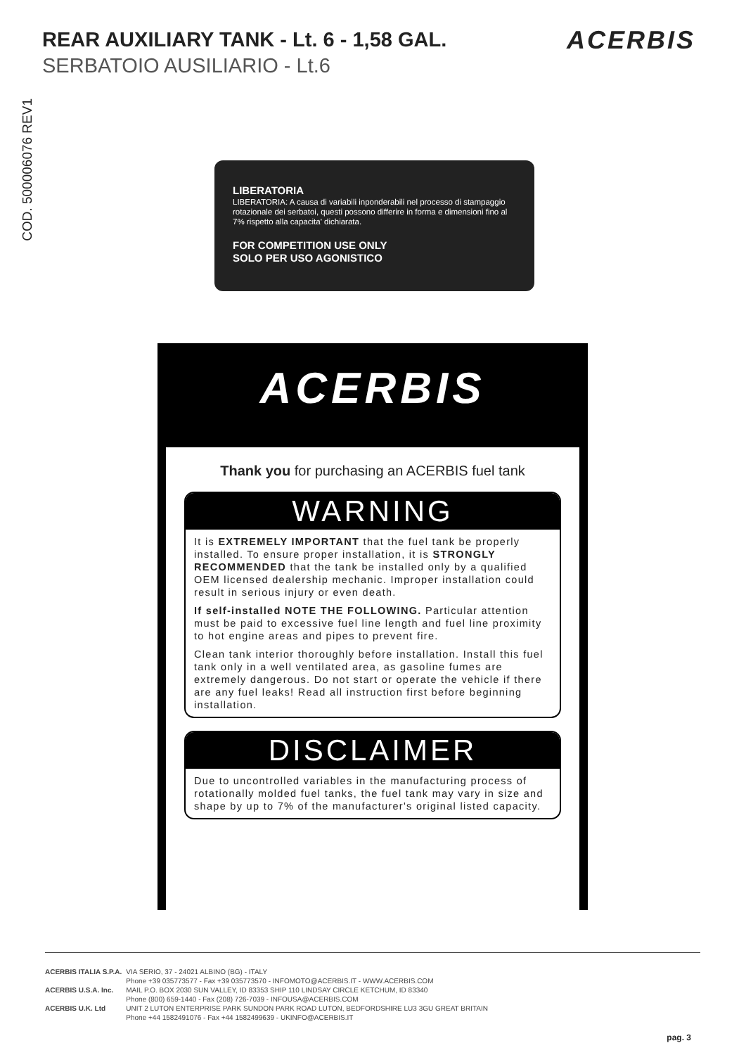REAR AUXILIARY TANK - Lt. 6 - 1,58 GAL.
SERBATOIO AUSILIARIO - Lt.6
ACERBIS
COD. 500006076 REV1
LIBERATORIA
LIBERATORIA: A causa di variabili inponderabili nel processo di stampaggio rotazionale dei serbatoi, questi possono differire in forma e dimensioni fino al 7% rispetto alla capacita' dichiarata.
FOR COMPETITION USE ONLY
SOLO PER USO AGONISTICO
ACERBIS
Thank you for purchasing an ACERBIS fuel tank
WARNING
It is EXTREMELY IMPORTANT that the fuel tank be properly installed. To ensure proper installation, it is STRONGLY RECOMMENDED that the tank be installed only by a qualified OEM licensed dealership mechanic. Improper installation could result in serious injury or even death.
If self-installed NOTE THE FOLLOWING. Particular attention must be paid to excessive fuel line length and fuel line proximity to hot engine areas and pipes to prevent fire.
Clean tank interior thoroughly before installation. Install this fuel tank only in a well ventilated area, as gasoline fumes are extremely dangerous. Do not start or operate the vehicle if there are any fuel leaks! Read all instruction first before beginning installation.
DISCLAIMER
Due to uncontrolled variables in the manufacturing process of rotationally molded fuel tanks, the fuel tank may vary in size and shape by up to 7% of the manufacturer's original listed capacity.
| ACERBIS ITALIA S.P.A. | VIA SERIO, 37 - 24021 ALBINO (BG) - ITALY |
| | Phone +39 035773577 - Fax +39 035773570 - INFOMOTO@ACERBIS.IT - WWW.ACERBIS.COM |
| ACERBIS U.S.A. Inc. | MAIL P.O. BOX 2030 SUN VALLEY, ID 83353 SHIP 110 LINDSAY CIRCLE KETCHUM, ID 83340 |
| | Phone (800) 659-1440 - Fax (208) 726-7039 - INFOUSA@ACERBIS.COM |
| ACERBIS U.K. Ltd | UNIT 2 LUTON ENTERPRISE PARK SUNDON PARK ROAD LUTON, BEDFORDSHIRE LU3 3GU GREAT BRITAIN |
| | Phone +44 1582491076 - Fax +44 1582499639 - UKINFO@ACERBIS.IT |
pag. 3